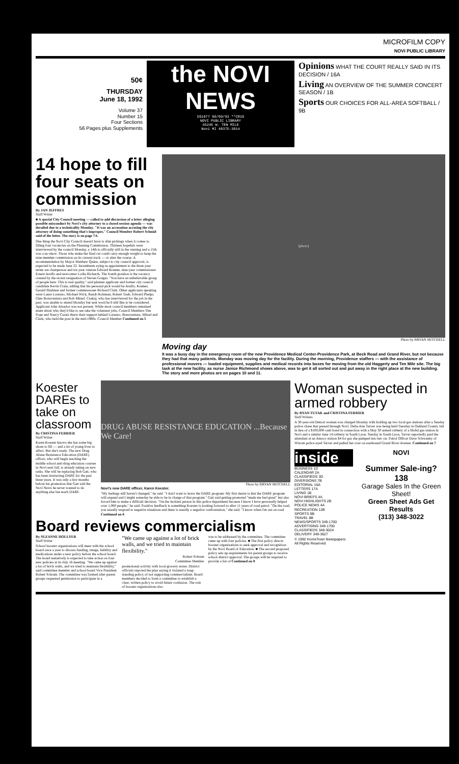MICROFILM COPY
NOVI PUBLIC LIBRARY
50¢
THURSDAY
June 18, 1992
Volume 37
Number 15
Four Sections
56 Pages plus Supplements
the NOVI NEWS
591077 06/09/93 **CR10
NOVI PUBLIC LIBRARY
45245 W. TEN MILE
Novi MI 48375-3014
Opinions WHAT THE COURT REALLY SAID IN ITS DECISION / 16A
Living AN OVERVIEW OF THE SUMMER CONCERT SEASON / 1B
Sports OUR CHOICES FOR ALL-AREA SOFTBALL / 9B
14 hope to fill four seats on commission
By JAN JEFFRES
Staff Writer
■ A special City Council meeting — called to add discussion of a letter alleging possible misconduct by Novi's city attorney to a closed session agenda — was derailed due to a technicality Monday. "It was an accusation accusing the city attorney of doing something that's improper," Council Member Robert Schmid said of the letter. The story is on page 7A.
One thing the Novi City Council doesn't have is slim pickings when it comes to filling four vacancies on the Planning Commission. Thirteen hopefuls were interviewed by the council Monday, a 14th is officially still in the running and a 15th was a no-show. Those who make the final cut could carry enough weight to keep the nine-member commission on its current track — or alter the course. A recommendation by Mayor Matthew Quinn, subject to city council approval, is expected to be made June 22. Incumbents eying re-appointment to the three-year terms are chairperson and six-year veteran Edward Kramer, nine-year commissioner Ernest Aruffo and newcomer Lodia Richards. The fourth position is the vacancy created by the recent resignation of Steven Gorgas. "You have an unbelievable group of people here. This is real quality," said planner applicant and former city council candidate Kevin Crain, adding that his personal pick would be Aruffo, Kramer, Gerald Shulman and former commissioner Richard Clark. Other applicants speaking were Laura Lorenzo, Michael Wick, Randi Holzman, Robert Taub, Edward Phelps, Glen Bonaventura and Rob Mitzel. Czekaj, who has interviewed for the job in the past, was unable to attend Monday but sent word he'd still like to be considered. Applicant John Adoulos was not present. While most council members remained mum about who they'd like to see take the volunteer jobs, Council Members Tim Pope and Nancy Cassis threw their support behind Lorenzo, Bonaventura, Mitzel and Clark, who held the post in the mid-1980s. Council Member Continued on 5
[photo]
Photo by BRYAN MITCHELL
Moving day
It was a busy day in the emergency room of the new Providence Medical Center-Providence Park, at Beck Road and Grand River, but not because they had that many patients. Monday was moving day for the facility. During the morning, Providence staffers — with the assistance of professional movers — loaded equipment, supplies and medical records into boxes for moving from the old Haggerty and Ten Mile site. The big task at the new facility, as nurse Janice Richmond shows above, was to get it all sorted out and put away in the right place at the new building. The story and more photos are on pages 10 and 11.
Koester DAREs to take on classroom
By CRISTINA FERRIER
Staff Writer
Karen Koester knows she has some big shoes to fill — and a lot of young lives to affect. But she's ready. The new Drug Abuse Resistance Education (DARE) officer, who will begin teaching the middle school anti-drug education courses in Novi next fall, is already taking on new tasks. She will be replacing Bob Gatt, who has been instructing DARE for the past three years. It was only a few months before his promotion that Gatt told the Novi News he never wanted to do anything else but teach DARE.
DRUG ABUSE RESISTANCE EDUCATION ...Because We Care!
Photo by BRYAN MITCHELL
Novi's new DARE officer, Karen Koester.
"My feelings still haven't changed," he said. "I don't want to leave the DARE program. My first desire is that the DARE program will expand and I might someday be able to be in charge of that program." Gatt said getting promoted "made me feel great" but also forced him to make a difficult decision. "I'm the luckiest person in this police department because I know I have personally helped over 1,000 people," he said. Positive feedback is something Koester is looking forward to after 11 years of road patrol. "On the road, you usually respond to negative situations and there is usually a negative confrontation," she said. "I know when I'm out on road Continued on 6
Board reviews commercialism
By SUZANNE HOLLYER
Staff Writer
School booster organizations will meet with the school board once a year to discuss funding, image, liability and medications under a new policy before the school board. The board tentatively is expected to take action on four new policies at its July 16 meeting. "We came up against a lot of brick walls, and we tried to maintain flexibility," said committee member and school board Vice President Robert Schram. The committee was formed after parent groups requested permission to participate in a
"We came up against a lot of brick walls, and we tried to maintain flexibility."
Robert Schram
Committee Member
promotional activity with local grocery stores. District officials rejected the plan saying it violated a long-standing policy of not supporting commercialism. Board members decided to form a committee to establish a clear, written policy to avoid future confusion. The role of booster organizations also
was to be addressed by the committee. The committee came up with four policies. ■ The first policy directs booster organizations to seek approval and recognition by the Novi Board of Education. ■ The second proposed policy sets up requirements for parent groups to receive school district approval. The groups will be required to provide a list of Continued on 8
Woman suspected in armed robbery
By RYAN TUTAK and CRISTINA FERRIER
Staff Writers
A 30-year-old Detroit woman was charged Monday with holding up two local gas stations after a Sunday police chase that passed through Novi. Delia Ann Tarver was being held Tuesday in Oakland County Jail in lieu of a $100,000 cash bond in connection with a May 30 armed robbery of a Mobil gas station in Novi and a similar June 14 robbery in South Lyon. Sunday in South Lyon, Tarver reportedly paid the attendant at an Amoco station $4 for gas she pumped into her car. Patrol Officer Dave Schwanky of Wixom police eyed Tarver and pulled her over on eastbound Grand River Avenue. Continued on 7
inside
BUSINESS 1D
CALENDAR 2A
CLASSIFIEDS 3D
DIVERSIONS 7B
EDITORIAL 16A
LETTERS 17A
LIVING 1B
NOVI BRIEFS 4A
NOVI HIGHLIGHTS 2B
POLICE NEWS 4A
RECREATION 12B
SPORTS 9B
TRAVEL 8B
NEWS/SPORTS 349-1700
ADVERTISING 349-1700
CLASSIFIEDS 348-3024
DELIVERY 349-3627
© 1992 HomeTown Newspapers
All Rights Reserved
NOVI
Summer Sale-ing?
138
Garage Sales In the Green Sheet!
Green Sheet Ads Get Results
(313) 348-3022